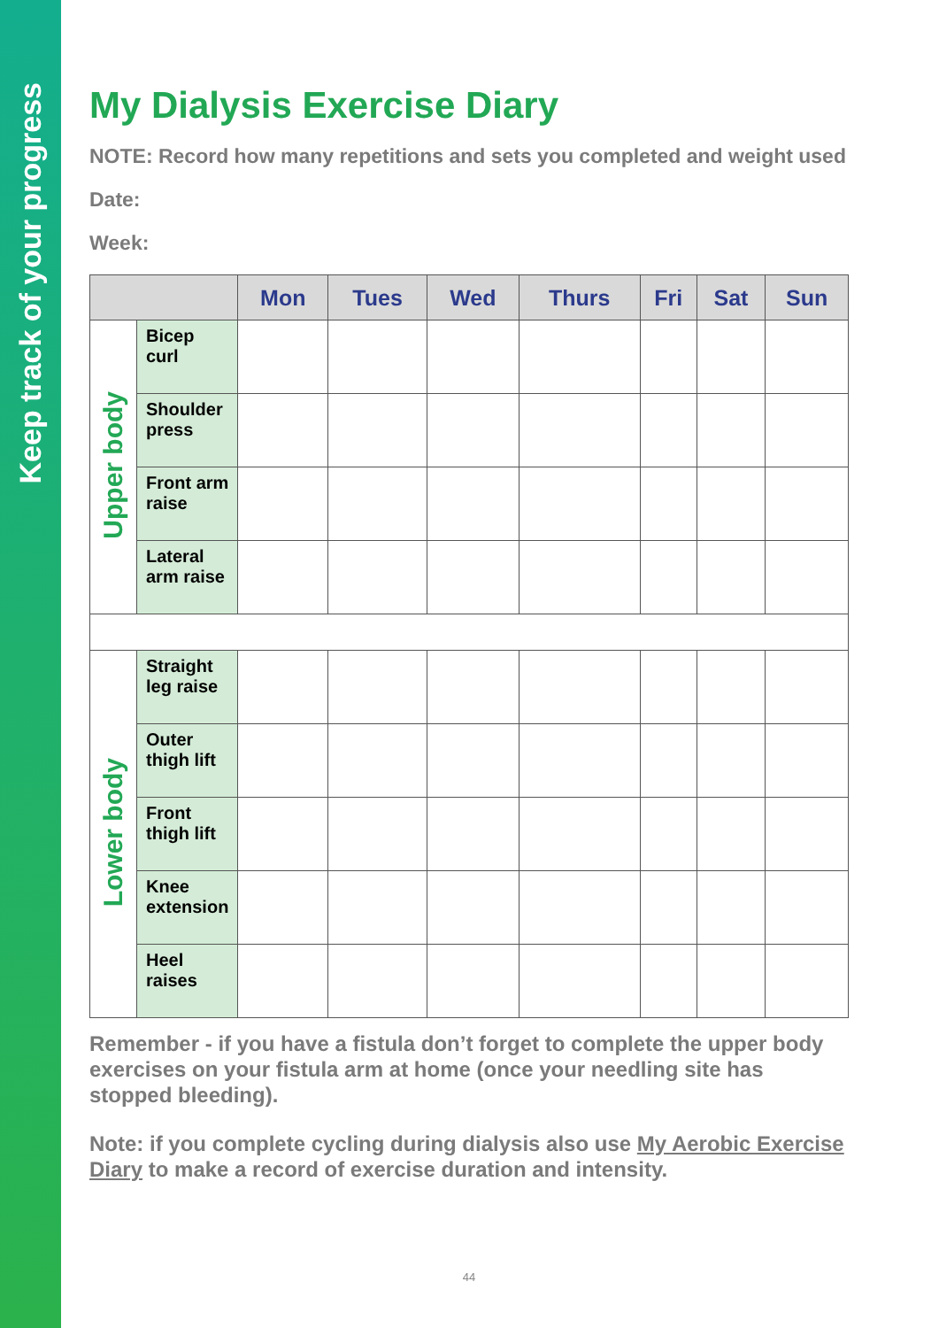Keep track of your progress
My Dialysis Exercise Diary
NOTE: Record how many repetitions and sets you completed and weight used
Date:
Week:
| | | Mon | Tues | Wed | Thurs | Fri | Sat | Sun |
| --- | --- | --- | --- | --- | --- | --- | --- | --- |
| Upper body | Bicep curl | | | | | | | |
| | Shoulder press | | | | | | | |
| | Front arm raise | | | | | | | |
| | Lateral arm raise | | | | | | | |
| Lower body | Straight leg raise | | | | | | | |
| | Outer thigh lift | | | | | | | |
| | Front thigh lift | | | | | | | |
| | Knee extension | | | | | | | |
| | Heel raises | | | | | | | |
Remember - if you have a fistula don’t forget to complete the upper body exercises on your fistula arm at home (once your needling site has stopped bleeding).
Note: if you complete cycling during dialysis also use My Aerobic Exercise Diary to make a record of exercise duration and intensity.
44